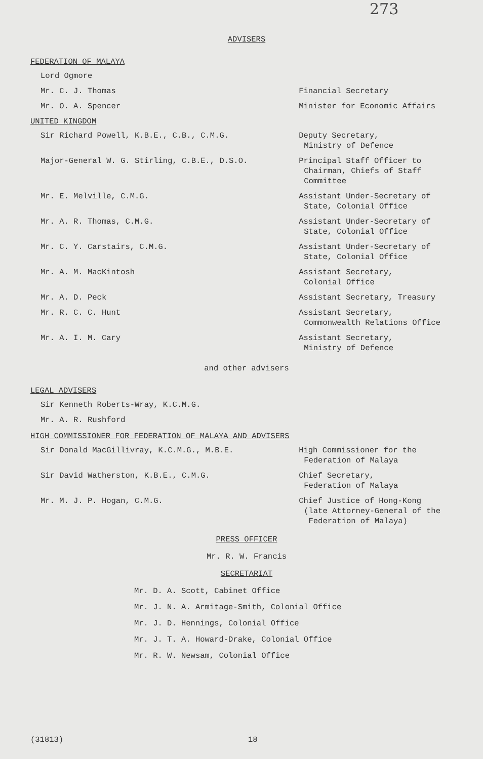273
ADVISERS
FEDERATION OF MALAYA
Lord Ogmore
Mr. C. J. Thomas Financial Secretary
Mr. O. A. Spencer Minister for Economic Affairs
UNITED KINGDOM
Sir Richard Powell, K.B.E., C.B., C.M.G. Deputy Secretary,
Ministry of Defence
Major-General W. G. Stirling, C.B.E., D.S.O. Principal Staff Officer to
Chairman, Chiefs of Staff
Committee
Mr. E. Melville, C.M.G. Assistant Under-Secretary of
State, Colonial Office
Mr. A. R. Thomas, C.M.G. Assistant Under-Secretary of
State, Colonial Office
Mr. C. Y. Carstairs, C.M.G. Assistant Under-Secretary of
State, Colonial Office
Mr. A. M. MacKintosh Assistant Secretary,
Colonial Office
Mr. A. D. Peck Assistant Secretary, Treasury
Mr. R. C. C. Hunt Assistant Secretary,
Commonwealth Relations Office
Mr. A. I. M. Cary Assistant Secretary,
Ministry of Defence
and other advisers
LEGAL ADVISERS
Sir Kenneth Roberts-Wray, K.C.M.G.
Mr. A. R. Rushford
HIGH COMMISSIONER FOR FEDERATION OF MALAYA AND ADVISERS
Sir Donald MacGillivray, K.C.M.G., M.B.E. High Commissioner for the
Federation of Malaya
Sir David Watherston, K.B.E., C.M.G. Chief Secretary,
Federation of Malaya
Mr. M. J. P. Hogan, C.M.G. Chief Justice of Hong-Kong
(late Attorney-General of the
Federation of Malaya)
PRESS OFFICER
Mr. R. W. Francis
SECRETARIAT
Mr. D. A. Scott, Cabinet Office
Mr. J. N. A. Armitage-Smith, Colonial Office
Mr. J. D. Hennings, Colonial Office
Mr. J. T. A. Howard-Drake, Colonial Office
Mr. R. W. Newsam, Colonial Office
(31813) 18